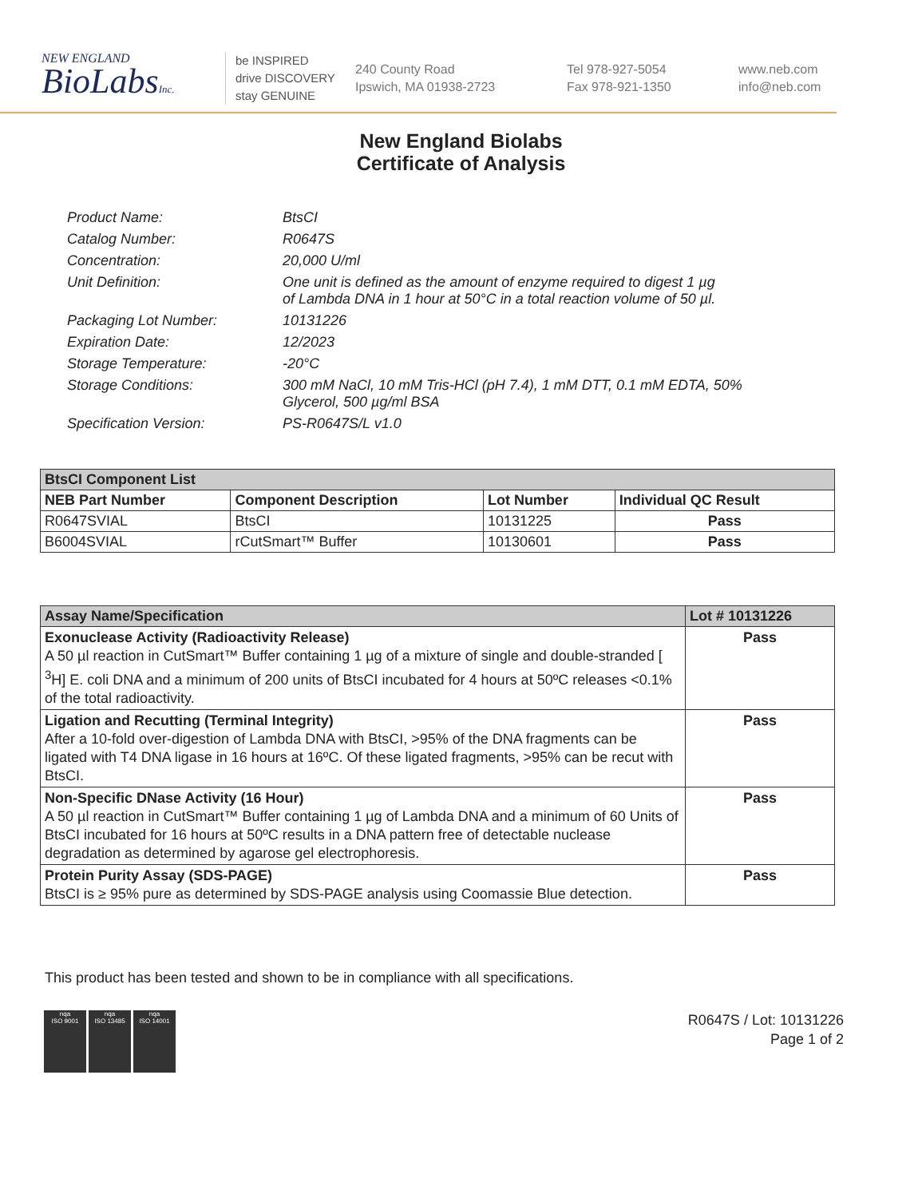NEW ENGLAND
BioLabsInc.
be INSPIRED
drive DISCOVERY
stay GENUINE
240 County Road
Ipswich, MA 01938-2723
Tel 978-927-5054
Fax 978-921-1350
www.neb.com
info@neb.com
New England Biolabs
Certificate of Analysis
| Product Name: | BtsCI |
| Catalog Number: | R0647S |
| Concentration: | 20,000 U/ml |
| Unit Definition: | One unit is defined as the amount of enzyme required to digest 1 µg of Lambda DNA in 1 hour at 50°C in a total reaction volume of 50 µl. |
| Packaging Lot Number: | 10131226 |
| Expiration Date: | 12/2023 |
| Storage Temperature: | -20°C |
| Storage Conditions: | 300 mM NaCl, 10 mM Tris-HCl (pH 7.4), 1 mM DTT, 0.1 mM EDTA, 50% Glycerol, 500 µg/ml BSA |
| Specification Version: | PS-R0647S/L v1.0 |
| BtsCI Component List | | | |
| --- | --- | --- | --- |
| NEB Part Number | Component Description | Lot Number | Individual QC Result |
| R0647SVIAL | BtsCI | 10131225 | Pass |
| B6004SVIAL | rCutSmart™ Buffer | 10130601 | Pass |
| Assay Name/Specification | Lot # 10131226 |
| --- | --- |
| Exonuclease Activity (Radioactivity Release) A 50 µl reaction in CutSmart™ Buffer containing 1 µg of a mixture of single and double-stranded [ <sup>3</sup>H] E. coli DNA and a minimum of 200 units of BtsCI incubated for 4 hours at 50ºC releases <0.1% of the total radioactivity. | Pass |
| Ligation and Recutting (Terminal Integrity) After a 10-fold over-digestion of Lambda DNA with BtsCI, >95% of the DNA fragments can be ligated with T4 DNA ligase in 16 hours at 16ºC. Of these ligated fragments, >95% can be recut with BtsCI. | Pass |
| Non-Specific DNase Activity (16 Hour) A 50 µl reaction in CutSmart™ Buffer containing 1 µg of Lambda DNA and a minimum of 60 Units of BtsCI incubated for 16 hours at 50ºC results in a DNA pattern free of detectable nuclease degradation as determined by agarose gel electrophoresis. | Pass |
| Protein Purity Assay (SDS-PAGE) BtsCI is ≥ 95% pure as determined by SDS-PAGE analysis using Coomassie Blue detection. | Pass |
This product has been tested and shown to be in compliance with all specifications.
nqa
ISO 9001
nqa
ISO 13485
nqa
ISO 14001
R0647S / Lot: 10131226
Page 1 of 2